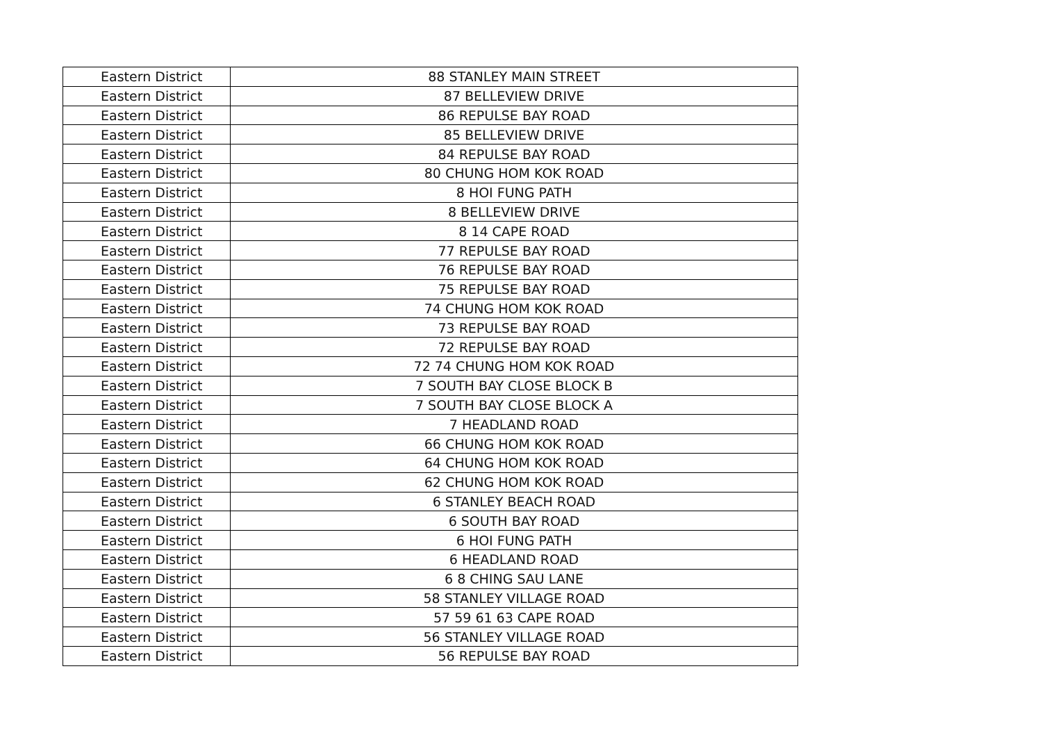| Eastern District | 88 STANLEY MAIN STREET |
| Eastern District | 87 BELLEVIEW DRIVE |
| Eastern District | 86 REPULSE BAY ROAD |
| Eastern District | 85 BELLEVIEW DRIVE |
| Eastern District | 84 REPULSE BAY ROAD |
| Eastern District | 80 CHUNG HOM KOK ROAD |
| Eastern District | 8 HOI FUNG PATH |
| Eastern District | 8 BELLEVIEW DRIVE |
| Eastern District | 8 14 CAPE ROAD |
| Eastern District | 77 REPULSE BAY ROAD |
| Eastern District | 76 REPULSE BAY ROAD |
| Eastern District | 75 REPULSE BAY ROAD |
| Eastern District | 74 CHUNG HOM KOK ROAD |
| Eastern District | 73 REPULSE BAY ROAD |
| Eastern District | 72 REPULSE BAY ROAD |
| Eastern District | 72 74 CHUNG HOM KOK ROAD |
| Eastern District | 7 SOUTH BAY CLOSE BLOCK B |
| Eastern District | 7 SOUTH BAY CLOSE BLOCK A |
| Eastern District | 7 HEADLAND ROAD |
| Eastern District | 66 CHUNG HOM KOK ROAD |
| Eastern District | 64 CHUNG HOM KOK ROAD |
| Eastern District | 62 CHUNG HOM KOK ROAD |
| Eastern District | 6 STANLEY BEACH ROAD |
| Eastern District | 6 SOUTH BAY ROAD |
| Eastern District | 6 HOI FUNG PATH |
| Eastern District | 6 HEADLAND ROAD |
| Eastern District | 6 8 CHING SAU LANE |
| Eastern District | 58 STANLEY VILLAGE ROAD |
| Eastern District | 57 59 61 63 CAPE ROAD |
| Eastern District | 56 STANLEY VILLAGE ROAD |
| Eastern District | 56 REPULSE BAY ROAD |